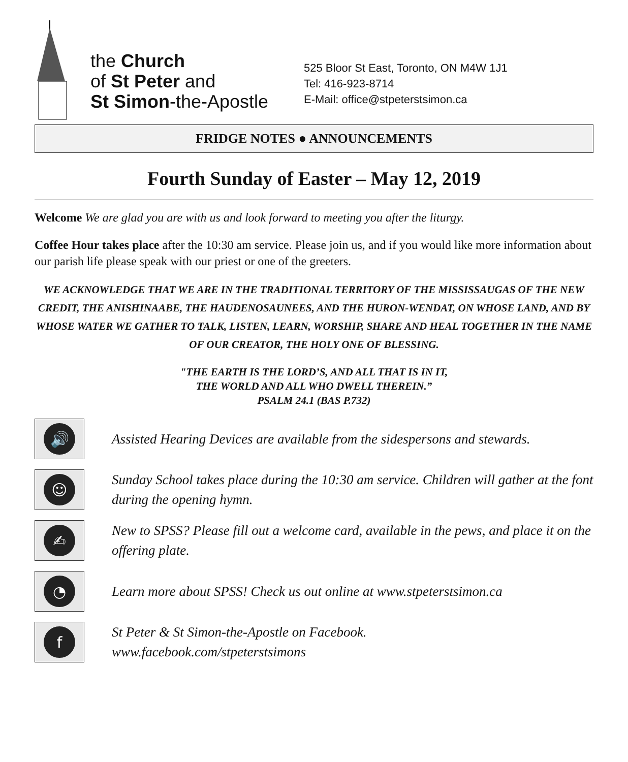the Church
of St Peter and
St Simon-the-Apostle
525 Bloor St East, Toronto, ON M4W 1J1
Tel: 416-923-8714
E-Mail: office@stpeterstsimon.ca
FRIDGE NOTES ● ANNOUNCEMENTS
Fourth Sunday of Easter – May 12, 2019
Welcome We are glad you are with us and look forward to meeting you after the liturgy.
Coffee Hour takes place after the 10:30 am service. Please join us, and if you would like more information about our parish life please speak with our priest or one of the greeters.
WE ACKNOWLEDGE THAT WE ARE IN THE TRADITIONAL TERRITORY OF THE MISSISSAUGAS OF THE NEW CREDIT, THE ANISHINAABE, THE HAUDENOSAUNEES, AND THE HURON-WENDAT, ON WHOSE LAND, AND BY WHOSE WATER WE GATHER TO TALK, LISTEN, LEARN, WORSHIP, SHARE AND HEAL TOGETHER IN THE NAME OF OUR CREATOR, THE HOLY ONE OF BLESSING.
"THE EARTH IS THE LORD’S, AND ALL THAT IS IN IT,
THE WORLD AND ALL WHO DWELL THEREIN.”
PSALM 24.1 (BAS P.732)
🔊
Assisted Hearing Devices are available from the sidespersons and stewards.
☺
Sunday School takes place during the 10:30 am service. Children will gather at the font during the opening hymn.
✍
New to SPSS? Please fill out a welcome card, available in the pews, and place it on the offering plate.
◔
Learn more about SPSS! Check us out online at www.stpeterstsimon.ca
f
St Peter & St Simon-the-Apostle on Facebook.
www.facebook.com/stpeterstsimons